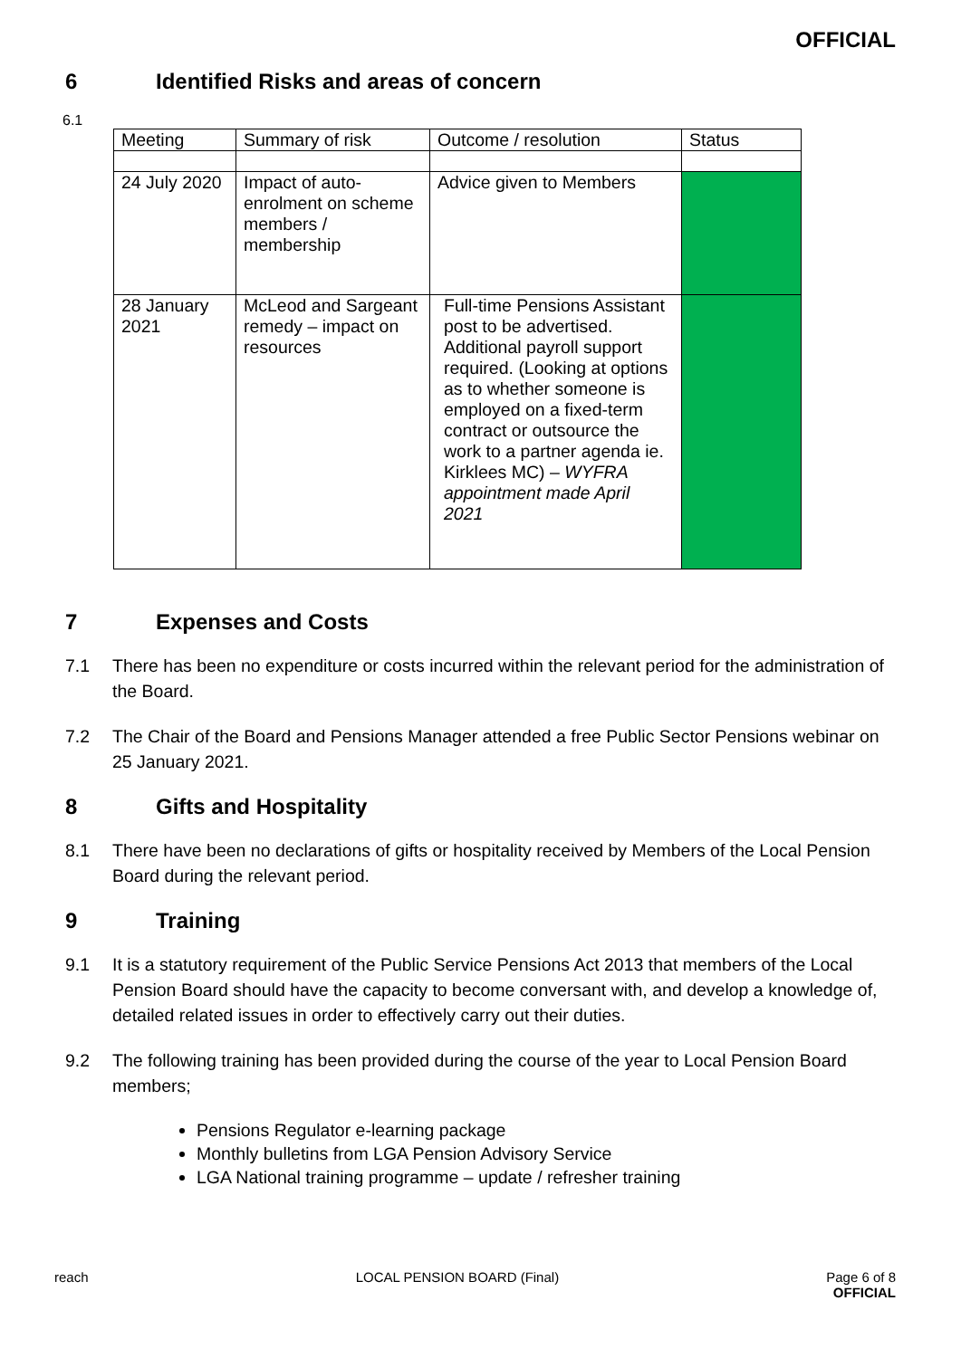OFFICIAL
6 Identified Risks and areas of concern
6.1
| Meeting | Summary of risk | Outcome / resolution | Status |
| --- | --- | --- | --- |
| 24 July 2020 | Impact of auto-enrolment on scheme members / membership | Advice given to Members | |
| 28 January 2021 | McLeod and Sargeant remedy – impact on resources | Full-time Pensions Assistant post to be advertised. Additional payroll support required. (Looking at options as to whether someone is employed on a fixed-term contract or outsource the work to a partner agenda ie. Kirklees MC) – WYFRA appointment made April 2021 | |
7 Expenses and Costs
7.1 There has been no expenditure or costs incurred within the relevant period for the administration of the Board.
7.2 The Chair of the Board and Pensions Manager attended a free Public Sector Pensions webinar on 25 January 2021.
8 Gifts and Hospitality
8.1 There have been no declarations of gifts or hospitality received by Members of the Local Pension Board during the relevant period.
9 Training
9.1 It is a statutory requirement of the Public Service Pensions Act 2013 that members of the Local Pension Board should have the capacity to become conversant with, and develop a knowledge of, detailed related issues in order to effectively carry out their duties.
9.2 The following training has been provided during the course of the year to Local Pension Board members;
Pensions Regulator e-learning package
Monthly bulletins from LGA Pension Advisory Service
LGA National training programme – update / refresher training
reach LOCAL PENSION BOARD (Final) Page 6 of 8
OFFICIAL